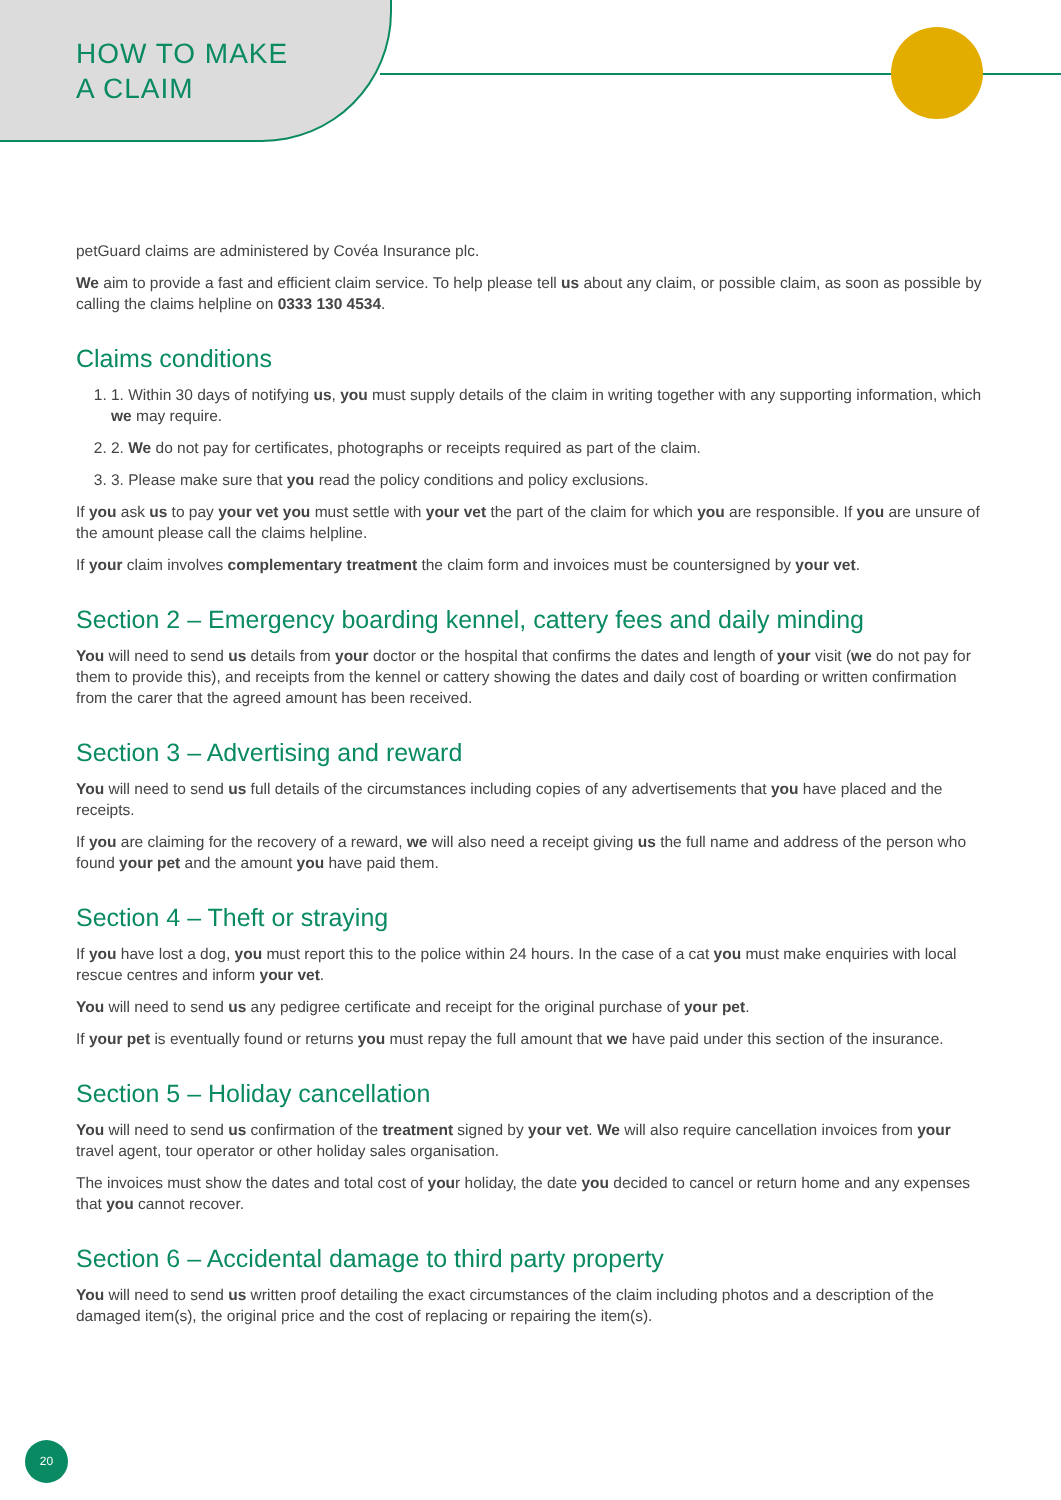HOW TO MAKE
A CLAIM
petGuard claims are administered by Covéa Insurance plc.
We aim to provide a fast and efficient claim service. To help please tell us about any claim, or possible claim, as soon as possible by calling the claims helpline on 0333 130 4534.
Claims conditions
1. 1. Within 30 days of notifying us, you must supply details of the claim in writing together with any supporting information, which we may require.
2. 2. We do not pay for certificates, photographs or receipts required as part of the claim.
3. 3. Please make sure that you read the policy conditions and policy exclusions.
If you ask us to pay your vet you must settle with your vet the part of the claim for which you are responsible. If you are unsure of the amount please call the claims helpline.
If your claim involves complementary treatment the claim form and invoices must be countersigned by your vet.
Section 2 – Emergency boarding kennel, cattery fees and daily minding
You will need to send us details from your doctor or the hospital that confirms the dates and length of your visit (we do not pay for them to provide this), and receipts from the kennel or cattery showing the dates and daily cost of boarding or written confirmation from the carer that the agreed amount has been received.
Section 3 – Advertising and reward
You will need to send us full details of the circumstances including copies of any advertisements that you have placed and the receipts.
If you are claiming for the recovery of a reward, we will also need a receipt giving us the full name and address of the person who found your pet and the amount you have paid them.
Section 4 – Theft or straying
If you have lost a dog, you must report this to the police within 24 hours. In the case of a cat you must make enquiries with local rescue centres and inform your vet.
You will need to send us any pedigree certificate and receipt for the original purchase of your pet.
If your pet is eventually found or returns you must repay the full amount that we have paid under this section of the insurance.
Section 5 – Holiday cancellation
You will need to send us confirmation of the treatment signed by your vet. We will also require cancellation invoices from your travel agent, tour operator or other holiday sales organisation.
The invoices must show the dates and total cost of your holiday, the date you decided to cancel or return home and any expenses that you cannot recover.
Section 6 – Accidental damage to third party property
You will need to send us written proof detailing the exact circumstances of the claim including photos and a description of the damaged item(s), the original price and the cost of replacing or repairing the item(s).
20